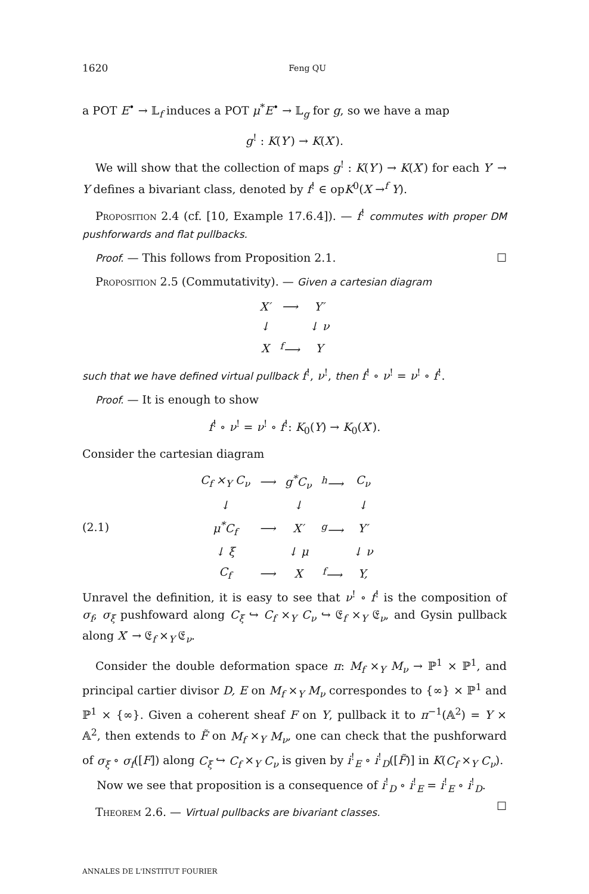1620 Feng QU
a POT E<sup>•</sup> → 𝕃<sub>f</sub> induces a POT μ<sup>*</sup>E<sup>•</sup> → 𝕃<sub>g</sub> for g, so we have a map
g<sup>!</sup> : K(Y′) → K(X′).
We will show that the collection of maps g<sup>!</sup> : K(Y′) → K(X′) for each Y′ → Y defines a bivariant class, denoted by f<sup>!</sup> ∈ opK<sup>0</sup>(X →<sup>f</sup> Y).
Proposition 2.4 (cf. [10, Example 17.6.4]). — f<sup>!</sup> commutes with proper DM pushforwards and flat pullbacks.
Proof. — This follows from Proposition 2.1. ☐
Proposition 2.5 (Commutativity). — Given a cartesian diagram
| X′ | ⟶ | Y′ |
| ↓ | | ↓ ν |
| X | <sup>f</sup>⟶ | Y |
such that we have defined virtual pullback f<sup>!</sup>, ν<sup>!</sup>, then f<sup>!</sup> ∘ ν<sup>!</sup> = ν<sup>!</sup> ∘ f<sup>!</sup>.
Proof. — It is enough to show
f<sup>!</sup> ∘ ν<sup>!</sup> = ν<sup>!</sup> ∘ f<sup>!</sup>: K<sub>0</sub>(Y) → K<sub>0</sub>(X′).
Consider the cartesian diagram
(2.1)
| C<sub>f</sub> ×<sub>Y</sub> C<sub>ν</sub> | ⟶ | g<sup>*</sup>C<sub>ν</sub> | <sup>h</sup>⟶ | C<sub>ν</sub> |
| ↓ | | ↓ | | ↓ |
| μ<sup>*</sup>C<sub>f</sub> | ⟶ | X′ | <sup>g</sup>⟶ | Y′ |
| ↓ ξ | | ↓ μ | | ↓ ν |
| C<sub>f</sub> | ⟶ | X | <sup>f</sup>⟶ | Y, |
Unravel the definition, it is easy to see that ν<sup>!</sup> ∘ f<sup>!</sup> is the composition of σ<sub>f</sub>, σ<sub>ξ</sub> pushfoward along C<sub>ξ</sub> ↪ C<sub>f</sub> ×<sub>Y</sub> C<sub>ν</sub> ↪ 𝔈<sub>f</sub> ×<sub>Y</sub> 𝔈<sub>ν</sub>, and Gysin pullback along X′ → 𝔈<sub>f</sub> ×<sub>Y</sub> 𝔈<sub>ν</sub>.
Consider the double deformation space π: M<sub>f</sub> ×<sub>Y</sub> M<sub>ν</sub> → ℙ<sup>1</sup> × ℙ<sup>1</sup>, and principal cartier divisor D, E on M<sub>f</sub> ×<sub>Y</sub> M<sub>ν</sub> correspondes to {∞} × ℙ<sup>1</sup> and ℙ<sup>1</sup> × {∞}. Given a coherent sheaf F on Y, pullback it to π<sup>−1</sup>(𝔸<sup>2</sup>) = Y × 𝔸<sup>2</sup>, then extends to F̃ on M<sub>f</sub> ×<sub>Y</sub> M<sub>ν</sub>, one can check that the pushforward of σ<sub>ξ</sub> ∘ σ<sub>f</sub>([F]) along C<sub>ξ</sub> ↪ C<sub>f</sub> ×<sub>Y</sub> C<sub>ν</sub> is given by i<sup>!</sup><sub>E</sub> ∘ i<sup>!</sup><sub>D</sub>([F̃)] in K(C<sub>f</sub> ×<sub>Y</sub> C<sub>ν</sub>).
Now we see that proposition is a consequence of i<sup>!</sup><sub>D</sub> ∘ i<sup>!</sup><sub>E</sub> = i<sup>!</sup><sub>E</sub> ∘ i<sup>!</sup><sub>D</sub>. ☐
Theorem 2.6. — Virtual pullbacks are bivariant classes.
ANNALES DE L'INSTITUT FOURIER